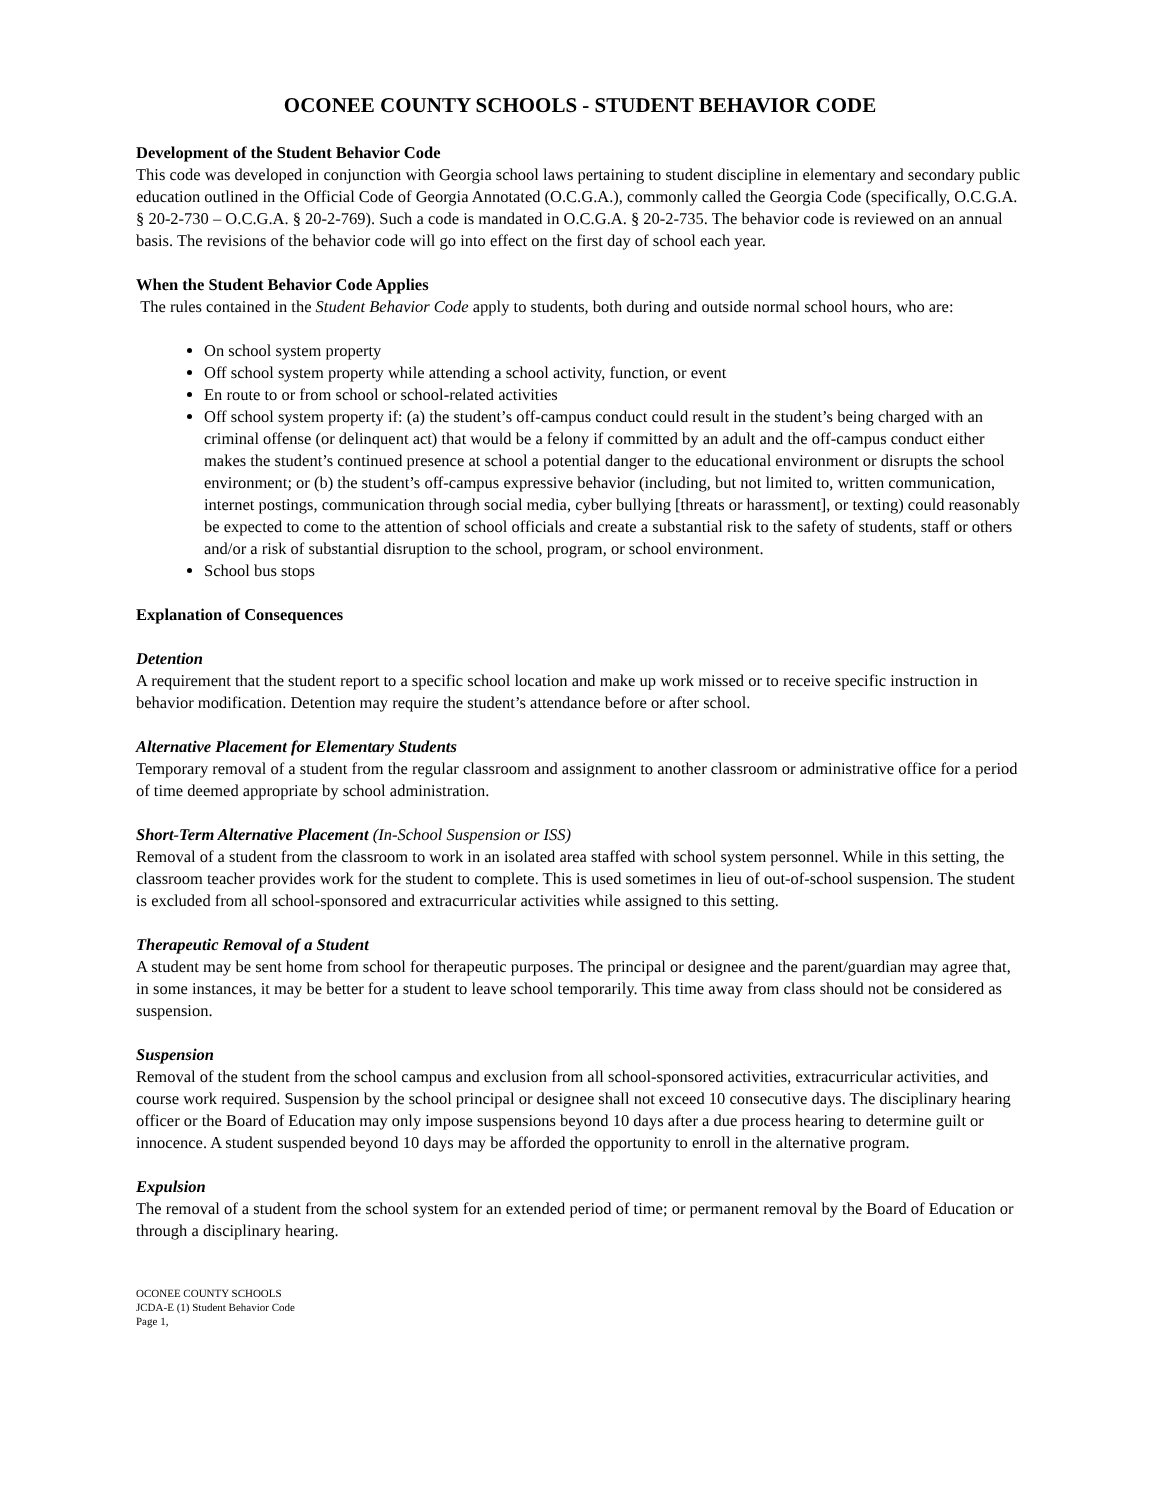OCONEE COUNTY SCHOOLS - STUDENT BEHAVIOR CODE
Development of the Student Behavior Code
This code was developed in conjunction with Georgia school laws pertaining to student discipline in elementary and secondary public education outlined in the Official Code of Georgia Annotated (O.C.G.A.), commonly called the Georgia Code (specifically, O.C.G.A. § 20-2-730 – O.C.G.A. § 20-2-769). Such a code is mandated in O.C.G.A. § 20-2-735. The behavior code is reviewed on an annual basis. The revisions of the behavior code will go into effect on the first day of school each year.
When the Student Behavior Code Applies
The rules contained in the Student Behavior Code apply to students, both during and outside normal school hours, who are:
On school system property
Off school system property while attending a school activity, function, or event
En route to or from school or school-related activities
Off school system property if: (a) the student’s off-campus conduct could result in the student’s being charged with an criminal offense (or delinquent act) that would be a felony if committed by an adult and the off-campus conduct either makes the student’s continued presence at school a potential danger to the educational environment or disrupts the school environment; or (b) the student’s off-campus expressive behavior (including, but not limited to, written communication, internet postings, communication through social media, cyber bullying [threats or harassment], or texting) could reasonably be expected to come to the attention of school officials and create a substantial risk to the safety of students, staff or others and/or a risk of substantial disruption to the school, program, or school environment.
School bus stops
Explanation of Consequences
Detention
A requirement that the student report to a specific school location and make up work missed or to receive specific instruction in behavior modification. Detention may require the student’s attendance before or after school.
Alternative Placement for Elementary Students
Temporary removal of a student from the regular classroom and assignment to another classroom or administrative office for a period of time deemed appropriate by school administration.
Short-Term Alternative Placement (In-School Suspension or ISS)
Removal of a student from the classroom to work in an isolated area staffed with school system personnel. While in this setting, the classroom teacher provides work for the student to complete. This is used sometimes in lieu of out-of-school suspension. The student is excluded from all school-sponsored and extracurricular activities while assigned to this setting.
Therapeutic Removal of a Student
A student may be sent home from school for therapeutic purposes. The principal or designee and the parent/guardian may agree that, in some instances, it may be better for a student to leave school temporarily. This time away from class should not be considered as suspension.
Suspension
Removal of the student from the school campus and exclusion from all school-sponsored activities, extracurricular activities, and course work required. Suspension by the school principal or designee shall not exceed 10 consecutive days. The disciplinary hearing officer or the Board of Education may only impose suspensions beyond 10 days after a due process hearing to determine guilt or innocence. A student suspended beyond 10 days may be afforded the opportunity to enroll in the alternative program.
Expulsion
The removal of a student from the school system for an extended period of time; or permanent removal by the Board of Education or through a disciplinary hearing.
OCONEE COUNTY SCHOOLS
JCDA-E (1) Student Behavior Code
Page 1,